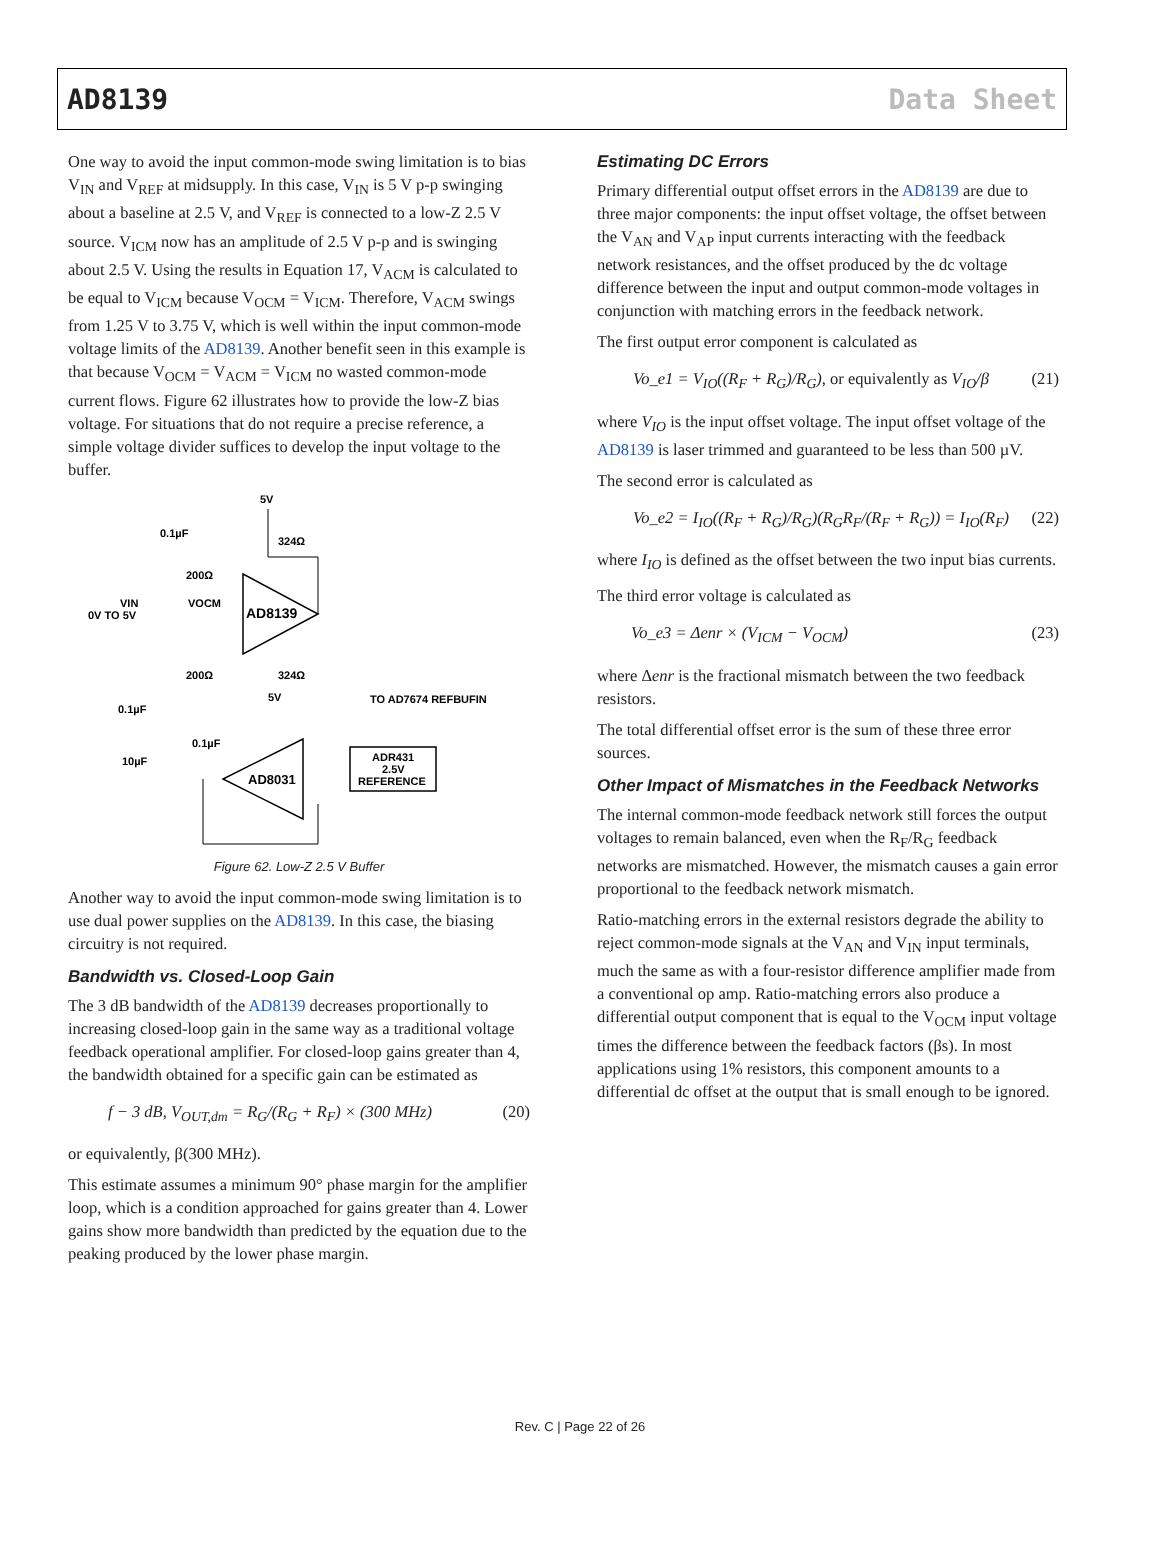AD8139 Data Sheet
One way to avoid the input common-mode swing limitation is to bias V<sub>IN</sub> and V<sub>REF</sub> at midsupply. In this case, V<sub>IN</sub> is 5 V p-p swinging about a baseline at 2.5 V, and V<sub>REF</sub> is connected to a low-Z 2.5 V source. V<sub>ICM</sub> now has an amplitude of 2.5 V p-p and is swinging about 2.5 V. Using the results in Equation 17, V<sub>ACM</sub> is calculated to be equal to V<sub>ICM</sub> because V<sub>OCM</sub> = V<sub>ICM</sub>. Therefore, V<sub>ACM</sub> swings from 1.25 V to 3.75 V, which is well within the input common-mode voltage limits of the AD8139. Another benefit seen in this example is that because V<sub>OCM</sub> = V<sub>ACM</sub> = V<sub>ICM</sub> no wasted common-mode current flows. Figure 62 illustrates how to provide the low-Z bias voltage. For situations that do not require a precise reference, a simple voltage divider suffices to develop the input voltage to the buffer.
5V
0.1µF
324Ω
200Ω
VOCM
VIN
0V TO 5V
AD8139
200Ω
324Ω
5V
TO AD7674 REFBUFIN
0.1µF
0.1µF
10µF
AD8031
ADR431
2.5V
REFERENCE
Figure 62. Low-Z 2.5 V Buffer
Another way to avoid the input common-mode swing limitation is to use dual power supplies on the AD8139. In this case, the biasing circuitry is not required.
Bandwidth vs. Closed-Loop Gain
The 3 dB bandwidth of the AD8139 decreases proportionally to increasing closed-loop gain in the same way as a traditional voltage feedback operational amplifier. For closed-loop gains greater than 4, the bandwidth obtained for a specific gain can be estimated as
f − 3 dB, V<sub>OUT,dm</sub> = R<sub>G</sub>/(R<sub>G</sub> + R<sub>F</sub>) × (300 MHz) (20)
or equivalently, β(300 MHz).
This estimate assumes a minimum 90° phase margin for the amplifier loop, which is a condition approached for gains greater than 4. Lower gains show more bandwidth than predicted by the equation due to the peaking produced by the lower phase margin.
Estimating DC Errors
Primary differential output offset errors in the AD8139 are due to three major components: the input offset voltage, the offset between the V<sub>AN</sub> and V<sub>AP</sub> input currents interacting with the feedback network resistances, and the offset produced by the dc voltage difference between the input and output common-mode voltages in conjunction with matching errors in the feedback network.
The first output error component is calculated as
Vo_e1 = V<sub>IO</sub>((R<sub>F</sub> + R<sub>G</sub>)/R<sub>G</sub>), or equivalently as V<sub>IO</sub>/β (21)
where V<sub>IO</sub> is the input offset voltage. The input offset voltage of the AD8139 is laser trimmed and guaranteed to be less than 500 µV.
The second error is calculated as
Vo_e2 = I<sub>IO</sub>((R<sub>F</sub> + R<sub>G</sub>)/R<sub>G</sub>)(R<sub>G</sub>R<sub>F</sub>/(R<sub>F</sub> + R<sub>G</sub>)) = I<sub>IO</sub>(R<sub>F</sub>) (22)
where I<sub>IO</sub> is defined as the offset between the two input bias currents.
The third error voltage is calculated as
Vo_e3 = Δenr × (V<sub>ICM</sub> − V<sub>OCM</sub>) (23)
where Δenr is the fractional mismatch between the two feedback resistors.
The total differential offset error is the sum of these three error sources.
Other Impact of Mismatches in the Feedback Networks
The internal common-mode feedback network still forces the output voltages to remain balanced, even when the R<sub>F</sub>/R<sub>G</sub> feedback networks are mismatched. However, the mismatch causes a gain error proportional to the feedback network mismatch.
Ratio-matching errors in the external resistors degrade the ability to reject common-mode signals at the V<sub>AN</sub> and V<sub>IN</sub> input terminals, much the same as with a four-resistor difference amplifier made from a conventional op amp. Ratio-matching errors also produce a differential output component that is equal to the V<sub>OCM</sub> input voltage times the difference between the feedback factors (βs). In most applications using 1% resistors, this component amounts to a differential dc offset at the output that is small enough to be ignored.
Rev. C | Page 22 of 26